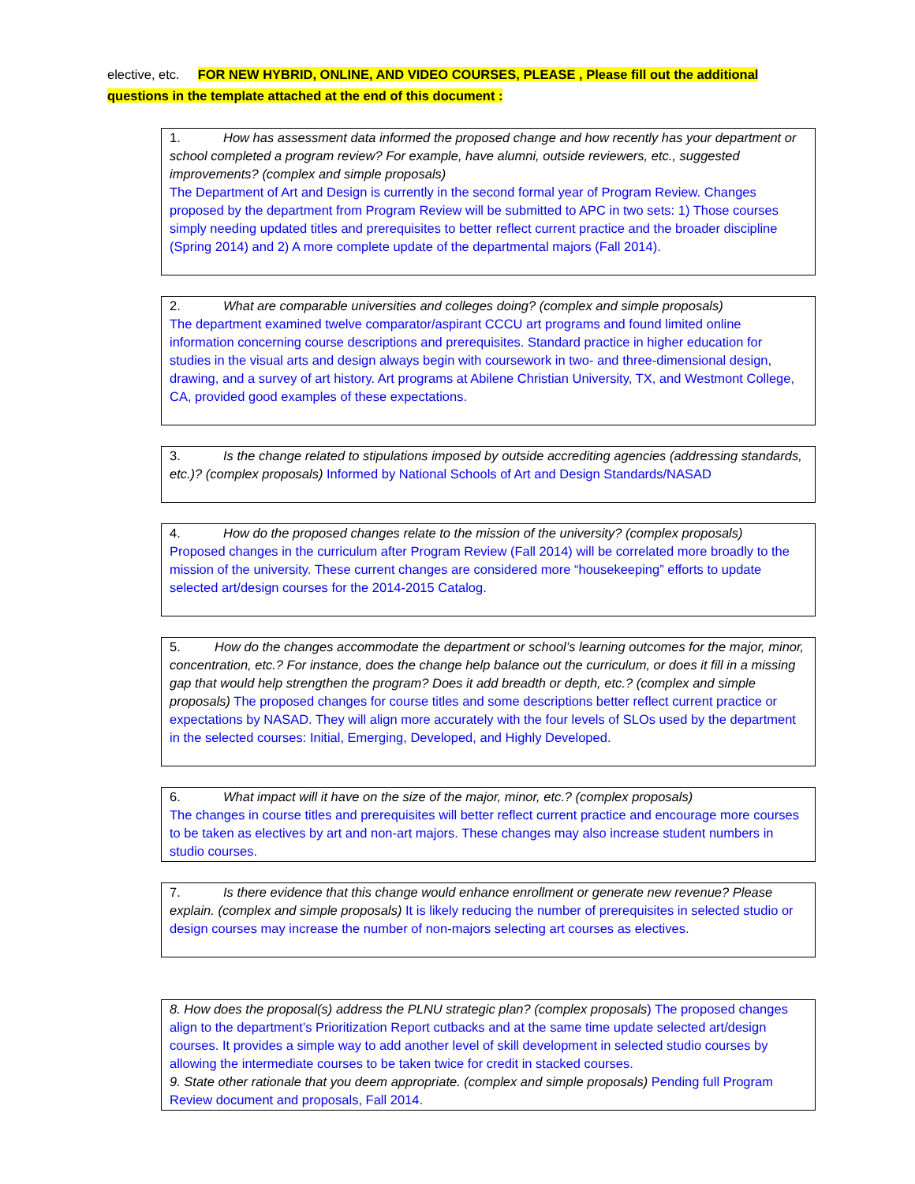elective, etc. FOR NEW HYBRID, ONLINE, AND VIDEO COURSES, PLEASE , Please fill out the additional questions in the template attached at the end of this document :
1. How has assessment data informed the proposed change and how recently has your department or school completed a program review? For example, have alumni, outside reviewers, etc., suggested improvements? (complex and simple proposals)
The Department of Art and Design is currently in the second formal year of Program Review. Changes proposed by the department from Program Review will be submitted to APC in two sets: 1) Those courses simply needing updated titles and prerequisites to better reflect current practice and the broader discipline (Spring 2014) and 2) A more complete update of the departmental majors (Fall 2014).
2. What are comparable universities and colleges doing? (complex and simple proposals)
The department examined twelve comparator/aspirant CCCU art programs and found limited online information concerning course descriptions and prerequisites. Standard practice in higher education for studies in the visual arts and design always begin with coursework in two- and three-dimensional design, drawing, and a survey of art history. Art programs at Abilene Christian University, TX, and Westmont College, CA, provided good examples of these expectations.
3. Is the change related to stipulations imposed by outside accrediting agencies (addressing standards, etc.)? (complex proposals) Informed by National Schools of Art and Design Standards/NASAD
4. How do the proposed changes relate to the mission of the university? (complex proposals)
Proposed changes in the curriculum after Program Review (Fall 2014) will be correlated more broadly to the mission of the university. These current changes are considered more “housekeeping” efforts to update selected art/design courses for the 2014-2015 Catalog.
5. How do the changes accommodate the department or school’s learning outcomes for the major, minor, concentration, etc.? For instance, does the change help balance out the curriculum, or does it fill in a missing gap that would help strengthen the program? Does it add breadth or depth, etc.? (complex and simple proposals) The proposed changes for course titles and some descriptions better reflect current practice or expectations by NASAD. They will align more accurately with the four levels of SLOs used by the department in the selected courses: Initial, Emerging, Developed, and Highly Developed.
6. What impact will it have on the size of the major, minor, etc.? (complex proposals)
The changes in course titles and prerequisites will better reflect current practice and encourage more courses to be taken as electives by art and non-art majors. These changes may also increase student numbers in studio courses.
7. Is there evidence that this change would enhance enrollment or generate new revenue? Please explain. (complex and simple proposals) It is likely reducing the number of prerequisites in selected studio or design courses may increase the number of non-majors selecting art courses as electives.
8. How does the proposal(s) address the PLNU strategic plan? (complex proposals) The proposed changes align to the department’s Prioritization Report cutbacks and at the same time update selected art/design courses. It provides a simple way to add another level of skill development in selected studio courses by allowing the intermediate courses to be taken twice for credit in stacked courses.
9. State other rationale that you deem appropriate. (complex and simple proposals) Pending full Program Review document and proposals, Fall 2014.